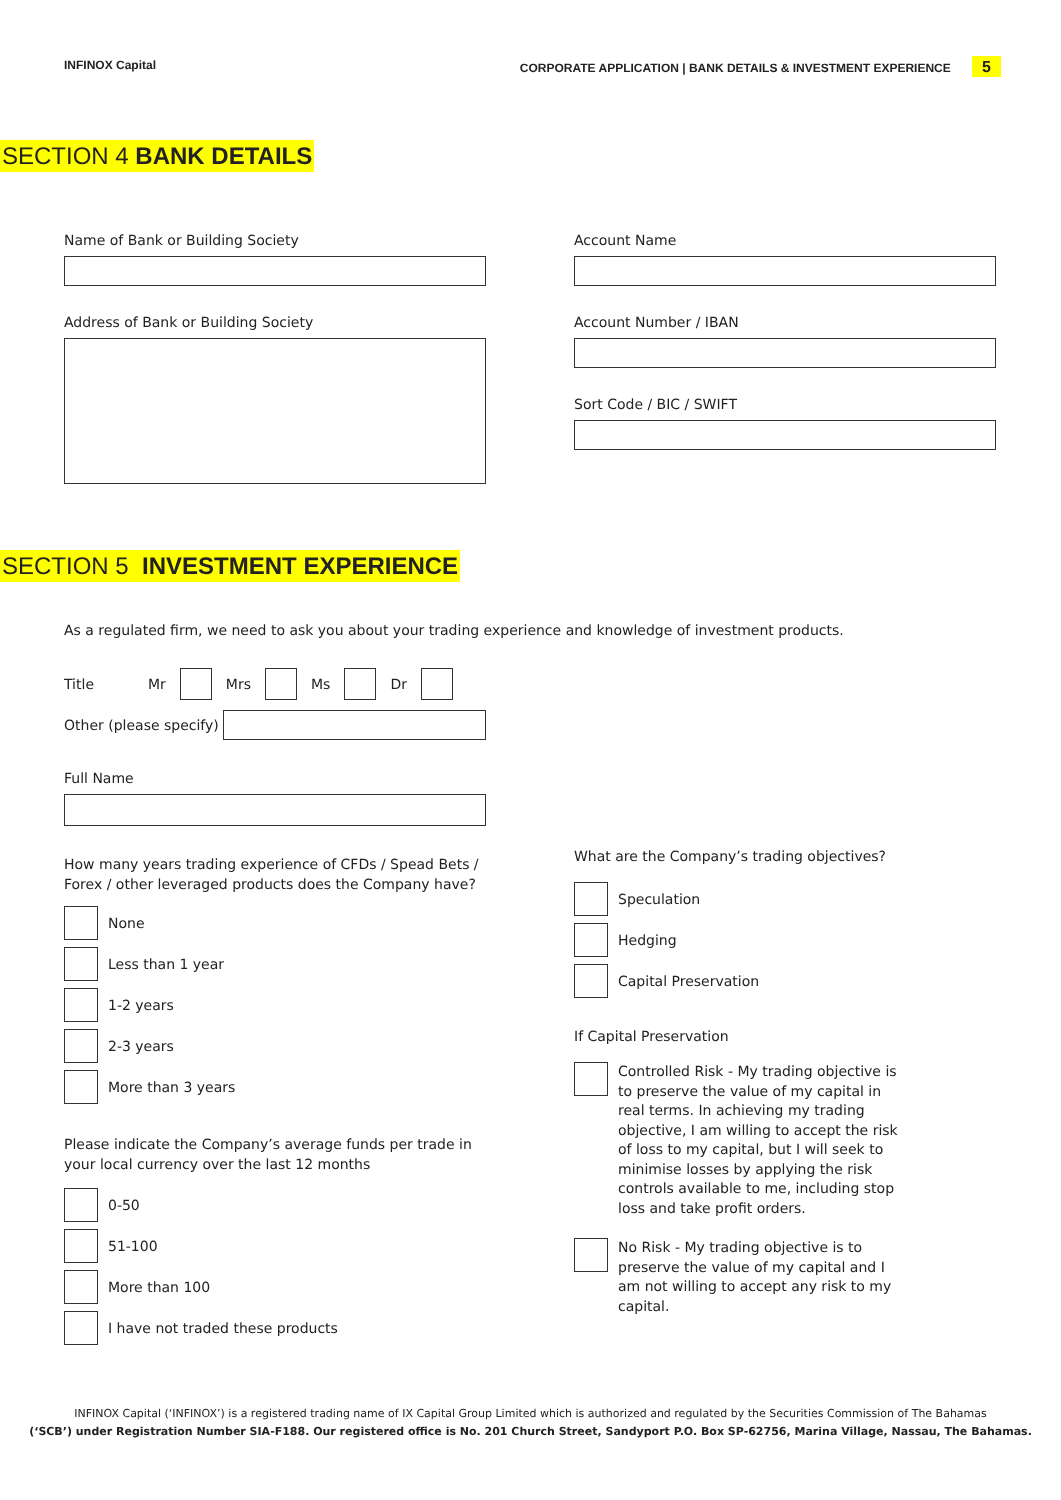INFINOX Capital CORPORATE APPLICATION | BANK DETAILS & INVESTMENT EXPERIENCE 5
SECTION 4 BANK DETAILS
Name of Bank or Building Society
Address of Bank or Building Society
Account Name
Account Number / IBAN
Sort Code / BIC / SWIFT
SECTION 5 INVESTMENT EXPERIENCE
As a regulated firm, we need to ask you about your trading experience and knowledge of investment products.
Title Mr Mrs Ms Dr
Other (please specify)
Full Name
How many years trading experience of CFDs / Spead Bets / Forex / other leveraged products does the Company have?
None
Less than 1 year
1-2 years
2-3 years
More than 3 years
Please indicate the Company’s average funds per trade in your local currency over the last 12 months
0-50
51-100
More than 100
I have not traded these products
What are the Company’s trading objectives?
Speculation
Hedging
Capital Preservation
If Capital Preservation
Controlled Risk - My trading objective is to preserve the value of my capital in real terms. In achieving my trading objective, I am willing to accept the risk of loss to my capital, but I will seek to minimise losses by applying the risk controls available to me, including stop loss and take profit orders.
No Risk - My trading objective is to preserve the value of my capital and I am not willing to accept any risk to my capital.
INFINOX Capital (‘INFINOX’) is a registered trading name of IX Capital Group Limited which is authorized and regulated by the Securities Commission of The Bahamas
(‘SCB’) under Registration Number SIA-F188. Our registered office is No. 201 Church Street, Sandyport P.O. Box SP-62756, Marina Village, Nassau, The Bahamas.